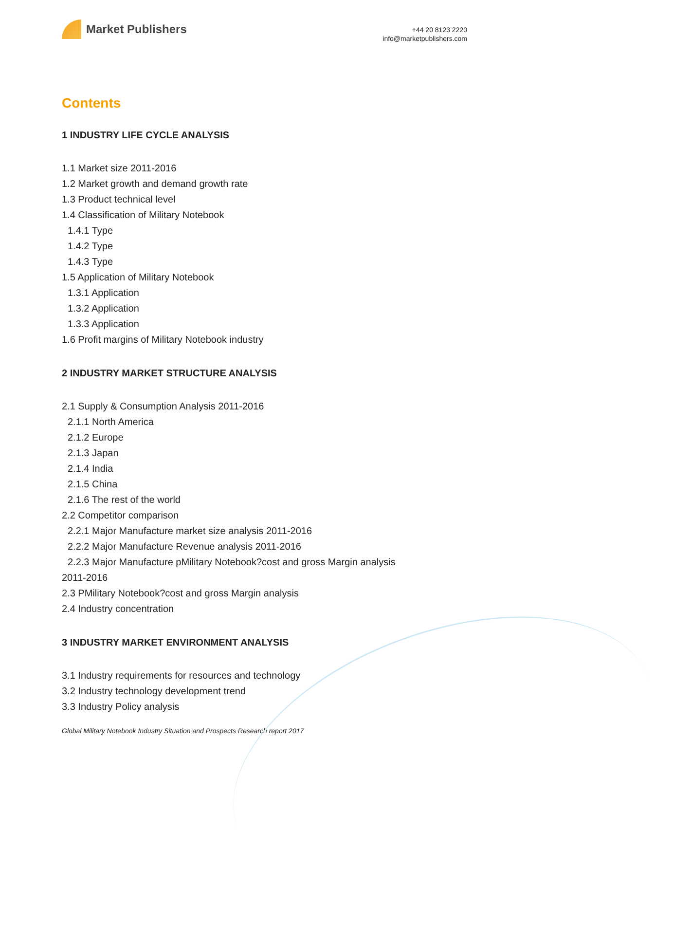Market Publishers
+44 20 8123 2220
info@marketpublishers.com
Contents
1 INDUSTRY LIFE CYCLE ANALYSIS
1.1 Market size 2011-2016
1.2 Market growth and demand growth rate
1.3 Product technical level
1.4 Classification of Military Notebook
1.4.1 Type
1.4.2 Type
1.4.3 Type
1.5 Application of Military Notebook
1.3.1 Application
1.3.2 Application
1.3.3 Application
1.6 Profit margins of Military Notebook industry
2 INDUSTRY MARKET STRUCTURE ANALYSIS
2.1 Supply & Consumption Analysis 2011-2016
2.1.1 North America
2.1.2 Europe
2.1.3 Japan
2.1.4 India
2.1.5 China
2.1.6 The rest of the world
2.2 Competitor comparison
2.2.1 Major Manufacture market size analysis 2011-2016
2.2.2 Major Manufacture Revenue analysis 2011-2016
2.2.3 Major Manufacture pMilitary Notebook?cost and gross Margin analysis
2011-2016
2.3 PMilitary Notebook?cost and gross Margin analysis
2.4 Industry concentration
3 INDUSTRY MARKET ENVIRONMENT ANALYSIS
3.1 Industry requirements for resources and technology
3.2 Industry technology development trend
3.3 Industry Policy analysis
Global Military Notebook Industry Situation and Prospects Research report 2017